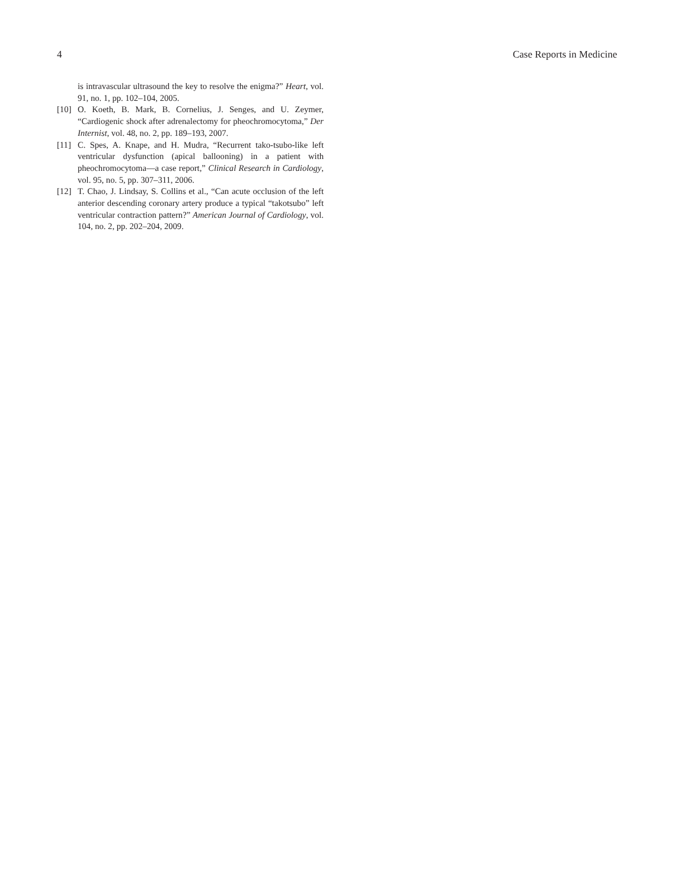4 Case Reports in Medicine
is intravascular ultrasound the key to resolve the enigma?” Heart, vol. 91, no. 1, pp. 102–104, 2005.
[10] O. Koeth, B. Mark, B. Cornelius, J. Senges, and U. Zeymer, “Cardiogenic shock after adrenalectomy for pheochromocytoma,” Der Internist, vol. 48, no. 2, pp. 189–193, 2007.
[11] C. Spes, A. Knape, and H. Mudra, “Recurrent tako-tsubo-like left ventricular dysfunction (apical ballooning) in a patient with pheochromocytoma—a case report,” Clinical Research in Cardiology, vol. 95, no. 5, pp. 307–311, 2006.
[12] T. Chao, J. Lindsay, S. Collins et al., “Can acute occlusion of the left anterior descending coronary artery produce a typical “takotsubo” left ventricular contraction pattern?” American Journal of Cardiology, vol. 104, no. 2, pp. 202–204, 2009.